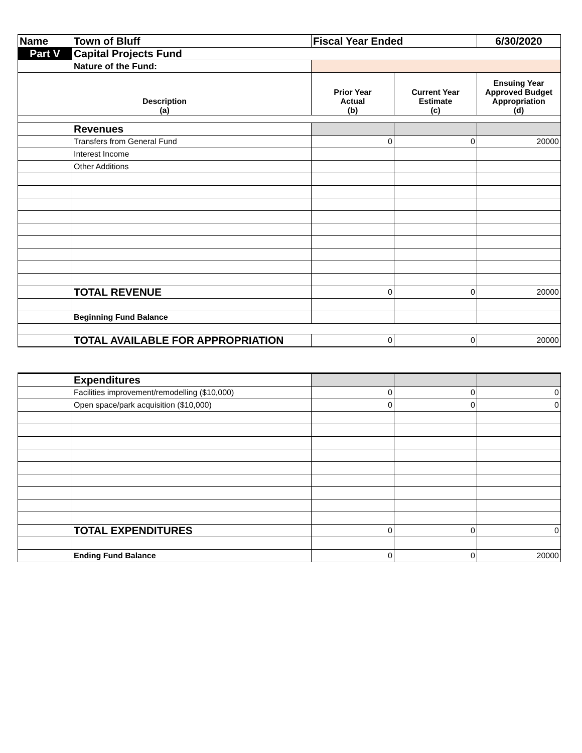| Name | Town of Bluff | Fiscal Year Ended | | 6/30/2020 |
| Part V | Capital Projects Fund | | | |
| | Nature of the Fund: | | | |
| Description (a) | | Prior Year Actual (b) | Current Year Estimate (c) | Ensuing Year Approved Budget Appropriation (d) |
| | Revenues | | | |
| | Transfers from General Fund | 0 | 0 | 20000 |
| | Interest Income | | | |
| | Other Additions | | | |
| | TOTAL REVENUE | 0 | 0 | 20000 |
| | Beginning Fund Balance | | | |
| | TOTAL AVAILABLE FOR APPROPRIATION | 0 | 0 | 20000 |
| | Expenditures | | | |
| | Facilities improvement/remodelling ($10,000) | 0 | 0 | 0 |
| | Open space/park acquisition ($10,000) | 0 | 0 | 0 |
| | TOTAL EXPENDITURES | 0 | 0 | 0 |
| | Ending Fund Balance | 0 | 0 | 20000 |